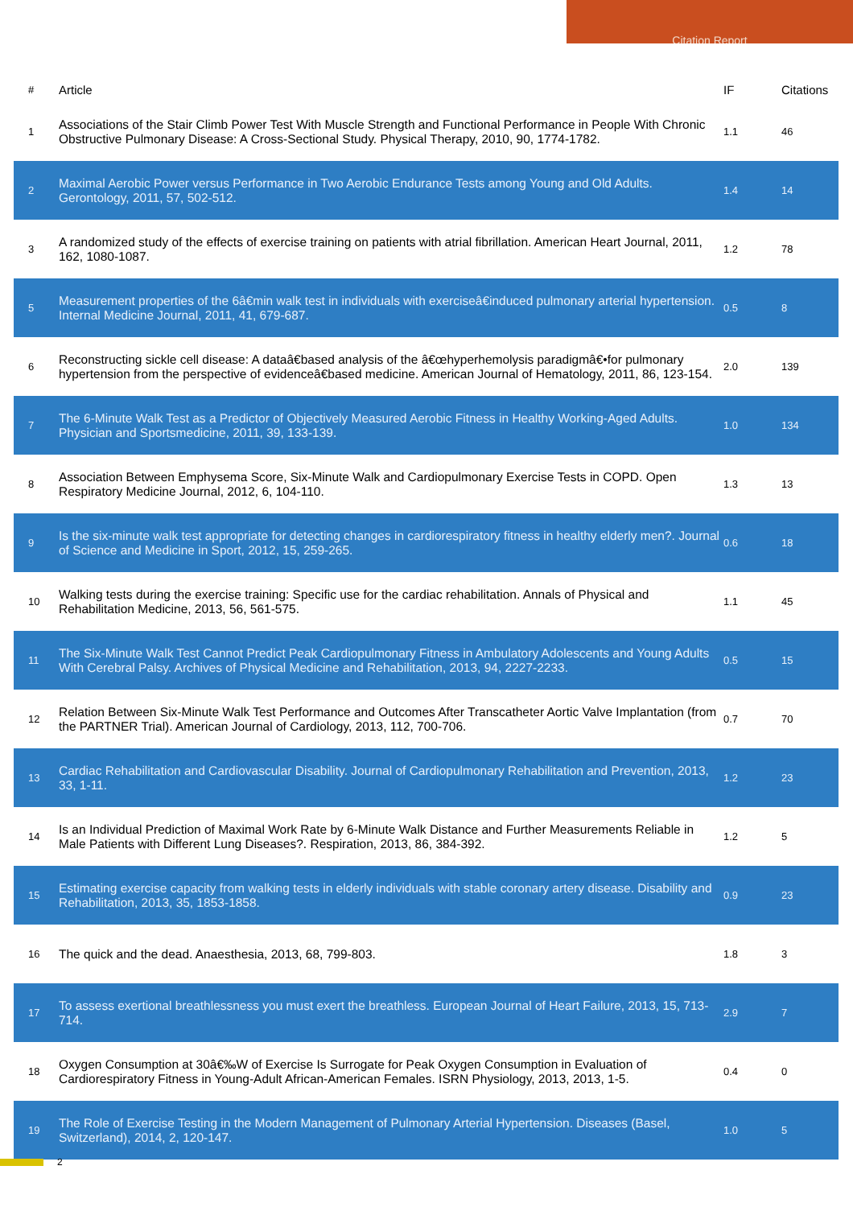Citation Report
| # | Article | IF | Citations |
| --- | --- | --- | --- |
| 1 | Associations of the Stair Climb Power Test With Muscle Strength and Functional Performance in People With Chronic Obstructive Pulmonary Disease: A Cross-Sectional Study. Physical Therapy, 2010, 90, 1774-1782. | 1.1 | 46 |
| 2 | Maximal Aerobic Power versus Performance in Two Aerobic Endurance Tests among Young and Old Adults. Gerontology, 2011, 57, 502-512. | 1.4 | 14 |
| 3 | A randomized study of the effects of exercise training on patients with atrial fibrillation. American Heart Journal, 2011, 162, 1080-1087. | 1.2 | 78 |
| 5 | Measurement properties of the 6â€min walk test in individuals with exerciseâ€induced pulmonary arterial hypertension. Internal Medicine Journal, 2011, 41, 679-687. | 0.5 | 8 |
| 6 | Reconstructing sickle cell disease: A dataâ€based analysis of the â€œhyperhemolysis paradigmâ€•for pulmonary hypertension from the perspective of evidenceâ€based medicine. American Journal of Hematology, 2011, 86, 123-154. | 2.0 | 139 |
| 7 | The 6-Minute Walk Test as a Predictor of Objectively Measured Aerobic Fitness in Healthy Working-Aged Adults. Physician and Sportsmedicine, 2011, 39, 133-139. | 1.0 | 134 |
| 8 | Association Between Emphysema Score, Six-Minute Walk and Cardiopulmonary Exercise Tests in COPD. Open Respiratory Medicine Journal, 2012, 6, 104-110. | 1.3 | 13 |
| 9 | Is the six-minute walk test appropriate for detecting changes in cardiorespiratory fitness in healthy elderly men?. Journal of Science and Medicine in Sport, 2012, 15, 259-265. | 0.6 | 18 |
| 10 | Walking tests during the exercise training: Specific use for the cardiac rehabilitation. Annals of Physical and Rehabilitation Medicine, 2013, 56, 561-575. | 1.1 | 45 |
| 11 | The Six-Minute Walk Test Cannot Predict Peak Cardiopulmonary Fitness in Ambulatory Adolescents and Young Adults With Cerebral Palsy. Archives of Physical Medicine and Rehabilitation, 2013, 94, 2227-2233. | 0.5 | 15 |
| 12 | Relation Between Six-Minute Walk Test Performance and Outcomes After Transcatheter Aortic Valve Implantation (from the PARTNER Trial). American Journal of Cardiology, 2013, 112, 700-706. | 0.7 | 70 |
| 13 | Cardiac Rehabilitation and Cardiovascular Disability. Journal of Cardiopulmonary Rehabilitation and Prevention, 2013, 33, 1-11. | 1.2 | 23 |
| 14 | Is an Individual Prediction of Maximal Work Rate by 6-Minute Walk Distance and Further Measurements Reliable in Male Patients with Different Lung Diseases?. Respiration, 2013, 86, 384-392. | 1.2 | 5 |
| 15 | Estimating exercise capacity from walking tests in elderly individuals with stable coronary artery disease. Disability and Rehabilitation, 2013, 35, 1853-1858. | 0.9 | 23 |
| 16 | The quick and the dead. Anaesthesia, 2013, 68, 799-803. | 1.8 | 3 |
| 17 | To assess exertional breathlessness you must exert the breathless. European Journal of Heart Failure, 2013, 15, 713-714. | 2.9 | 7 |
| 18 | Oxygen Consumption at 30â€‰W of Exercise Is Surrogate for Peak Oxygen Consumption in Evaluation of Cardiorespiratory Fitness in Young-Adult African-American Females. ISRN Physiology, 2013, 2013, 1-5. | 0.4 | 0 |
| 19 | The Role of Exercise Testing in the Modern Management of Pulmonary Arterial Hypertension. Diseases (Basel, Switzerland), 2014, 2, 120-147. | 1.0 | 5 |
2